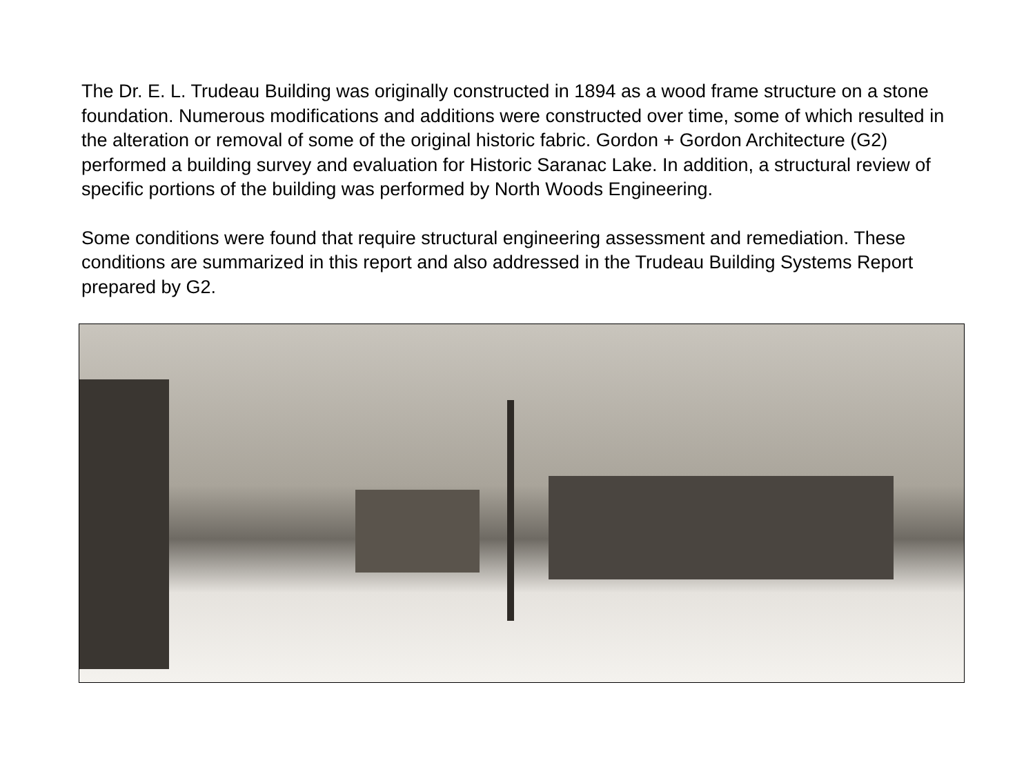The Dr. E. L. Trudeau Building was originally constructed in 1894 as a wood frame structure on a stone foundation. Numerous modifications and additions were constructed over time, some of which resulted in the alteration or removal of some of the original historic fabric. Gordon + Gordon Architecture (G2) performed a building survey and evaluation for Historic Saranac Lake. In addition, a structural review of specific portions of the building was performed by North Woods Engineering.
Some conditions were found that require structural engineering assessment and remediation. These conditions are summarized in this report and also addressed in the Trudeau Building Systems Report prepared by G2.